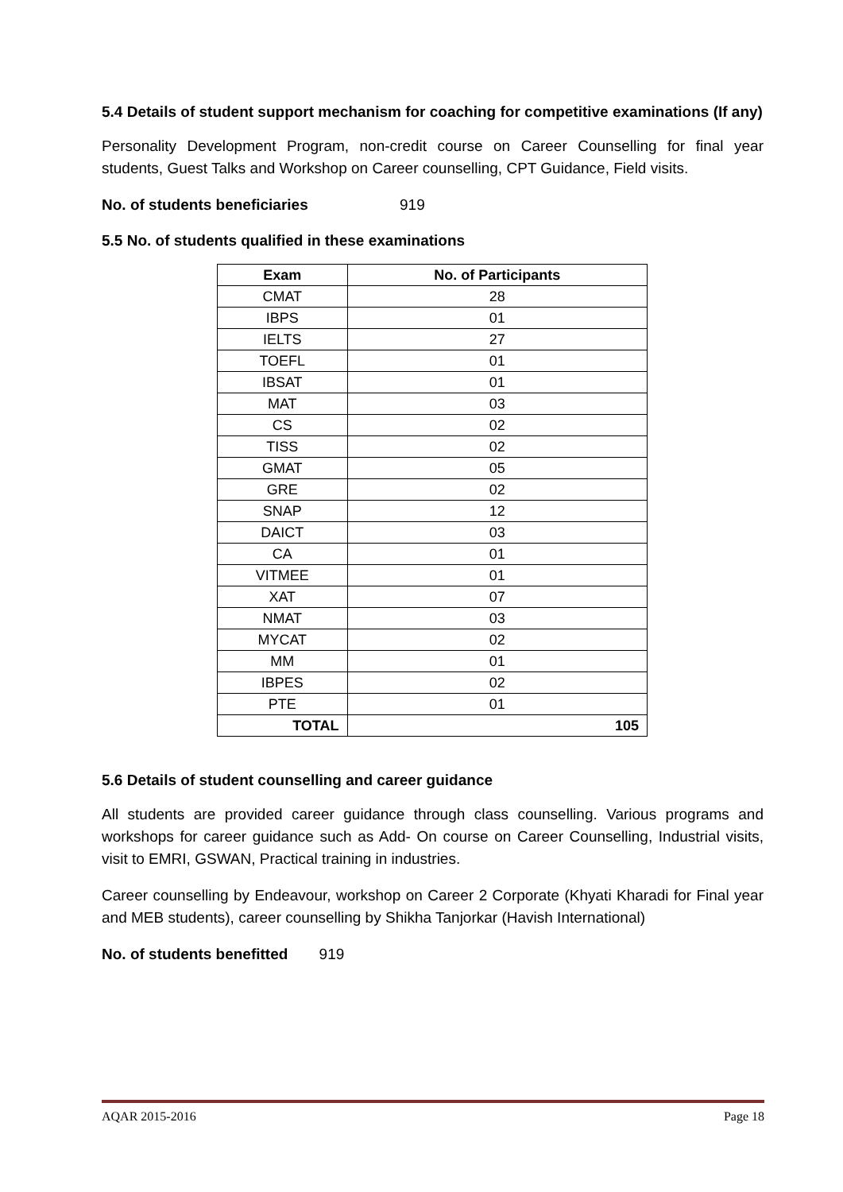5.4 Details of student support mechanism for coaching for competitive examinations (If any)
Personality Development Program, non-credit course on Career Counselling for final year students, Guest Talks and Workshop on Career counselling, CPT Guidance, Field visits.
No. of students beneficiaries 919
5.5 No. of students qualified in these examinations
| Exam | No. of Participants |
| --- | --- |
| CMAT | 28 |
| IBPS | 01 |
| IELTS | 27 |
| TOEFL | 01 |
| IBSAT | 01 |
| MAT | 03 |
| CS | 02 |
| TISS | 02 |
| GMAT | 05 |
| GRE | 02 |
| SNAP | 12 |
| DAICT | 03 |
| CA | 01 |
| VITMEE | 01 |
| XAT | 07 |
| NMAT | 03 |
| MYCAT | 02 |
| MM | 01 |
| IBPES | 02 |
| PTE | 01 |
| TOTAL | 105 |
5.6 Details of student counselling and career guidance
All students are provided career guidance through class counselling. Various programs and workshops for career guidance such as Add- On course on Career Counselling, Industrial visits, visit to EMRI, GSWAN, Practical training in industries.
Career counselling by Endeavour, workshop on Career 2 Corporate (Khyati Kharadi for Final year and MEB students), career counselling by Shikha Tanjorkar (Havish International)
No. of students benefitted 919
AQAR 2015-2016 Page 18